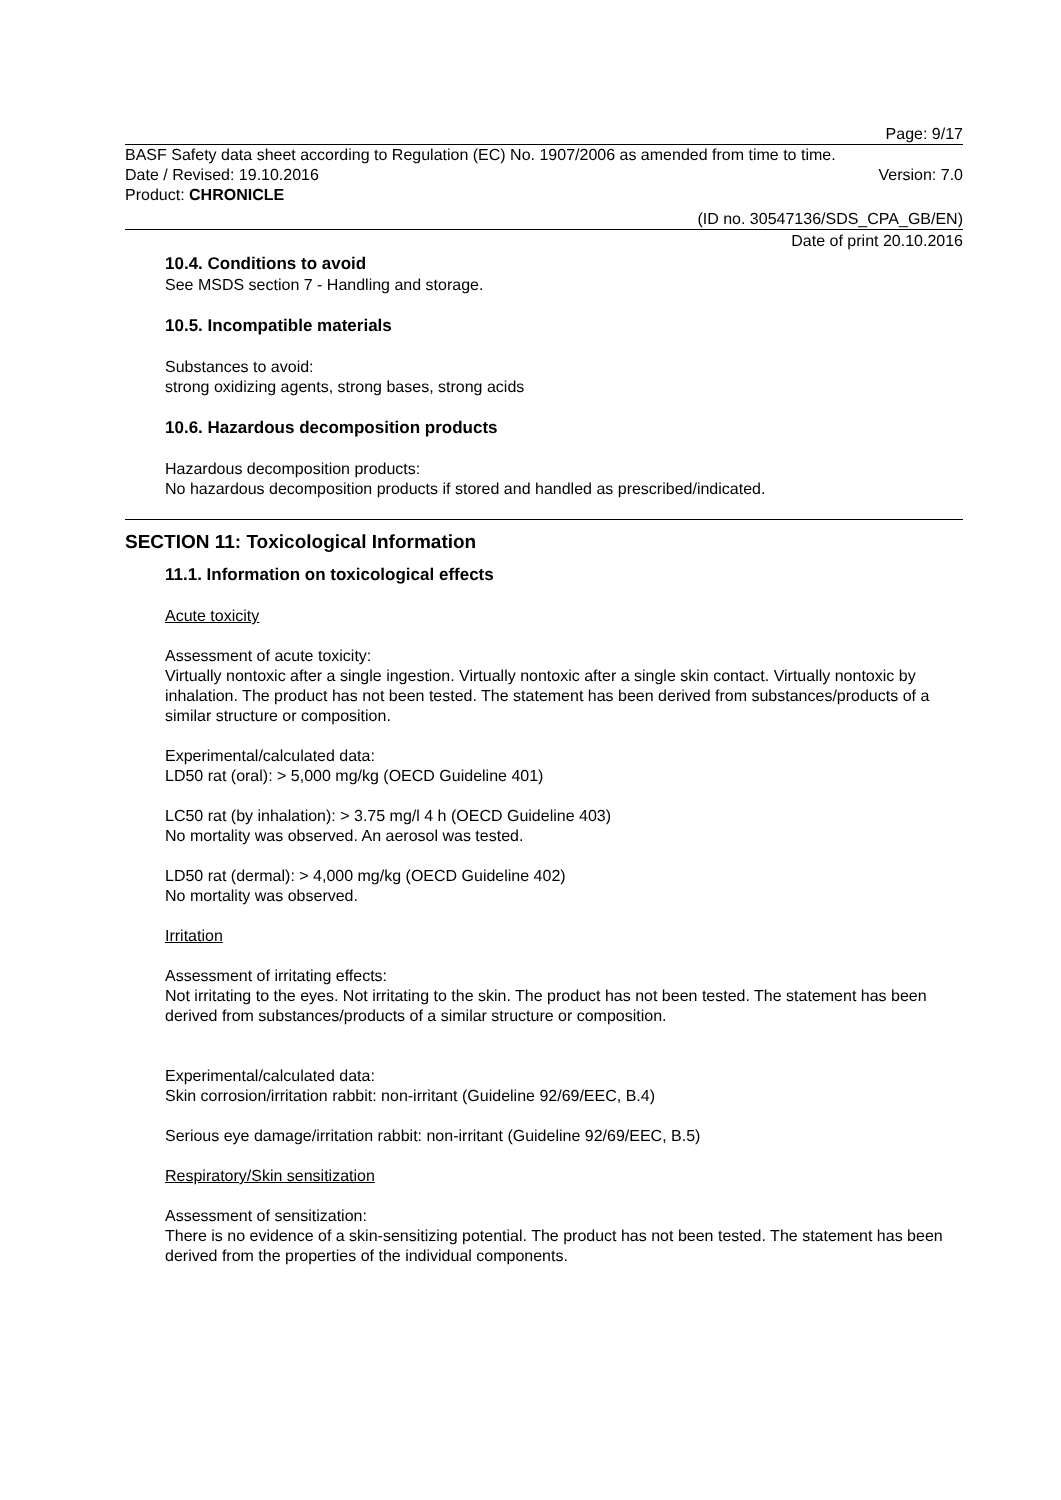Page: 9/17
BASF Safety data sheet according to Regulation (EC) No. 1907/2006 as amended from time to time.
Date / Revised: 19.10.2016 Version: 7.0
Product: CHRONICLE
(ID no. 30547136/SDS_CPA_GB/EN)
Date of print 20.10.2016
10.4. Conditions to avoid
See MSDS section 7 - Handling and storage.
10.5. Incompatible materials
Substances to avoid:
strong oxidizing agents, strong bases, strong acids
10.6. Hazardous decomposition products
Hazardous decomposition products:
No hazardous decomposition products if stored and handled as prescribed/indicated.
SECTION 11: Toxicological Information
11.1. Information on toxicological effects
Acute toxicity
Assessment of acute toxicity:
Virtually nontoxic after a single ingestion. Virtually nontoxic after a single skin contact. Virtually nontoxic by inhalation. The product has not been tested. The statement has been derived from substances/products of a similar structure or composition.
Experimental/calculated data:
LD50 rat (oral): > 5,000 mg/kg (OECD Guideline 401)
LC50 rat (by inhalation): > 3.75 mg/l 4 h (OECD Guideline 403)
No mortality was observed. An aerosol was tested.
LD50 rat (dermal): > 4,000 mg/kg (OECD Guideline 402)
No mortality was observed.
Irritation
Assessment of irritating effects:
Not irritating to the eyes. Not irritating to the skin. The product has not been tested. The statement has been derived from substances/products of a similar structure or composition.
Experimental/calculated data:
Skin corrosion/irritation rabbit: non-irritant (Guideline 92/69/EEC, B.4)
Serious eye damage/irritation rabbit: non-irritant (Guideline 92/69/EEC, B.5)
Respiratory/Skin sensitization
Assessment of sensitization:
There is no evidence of a skin-sensitizing potential. The product has not been tested. The statement has been derived from the properties of the individual components.